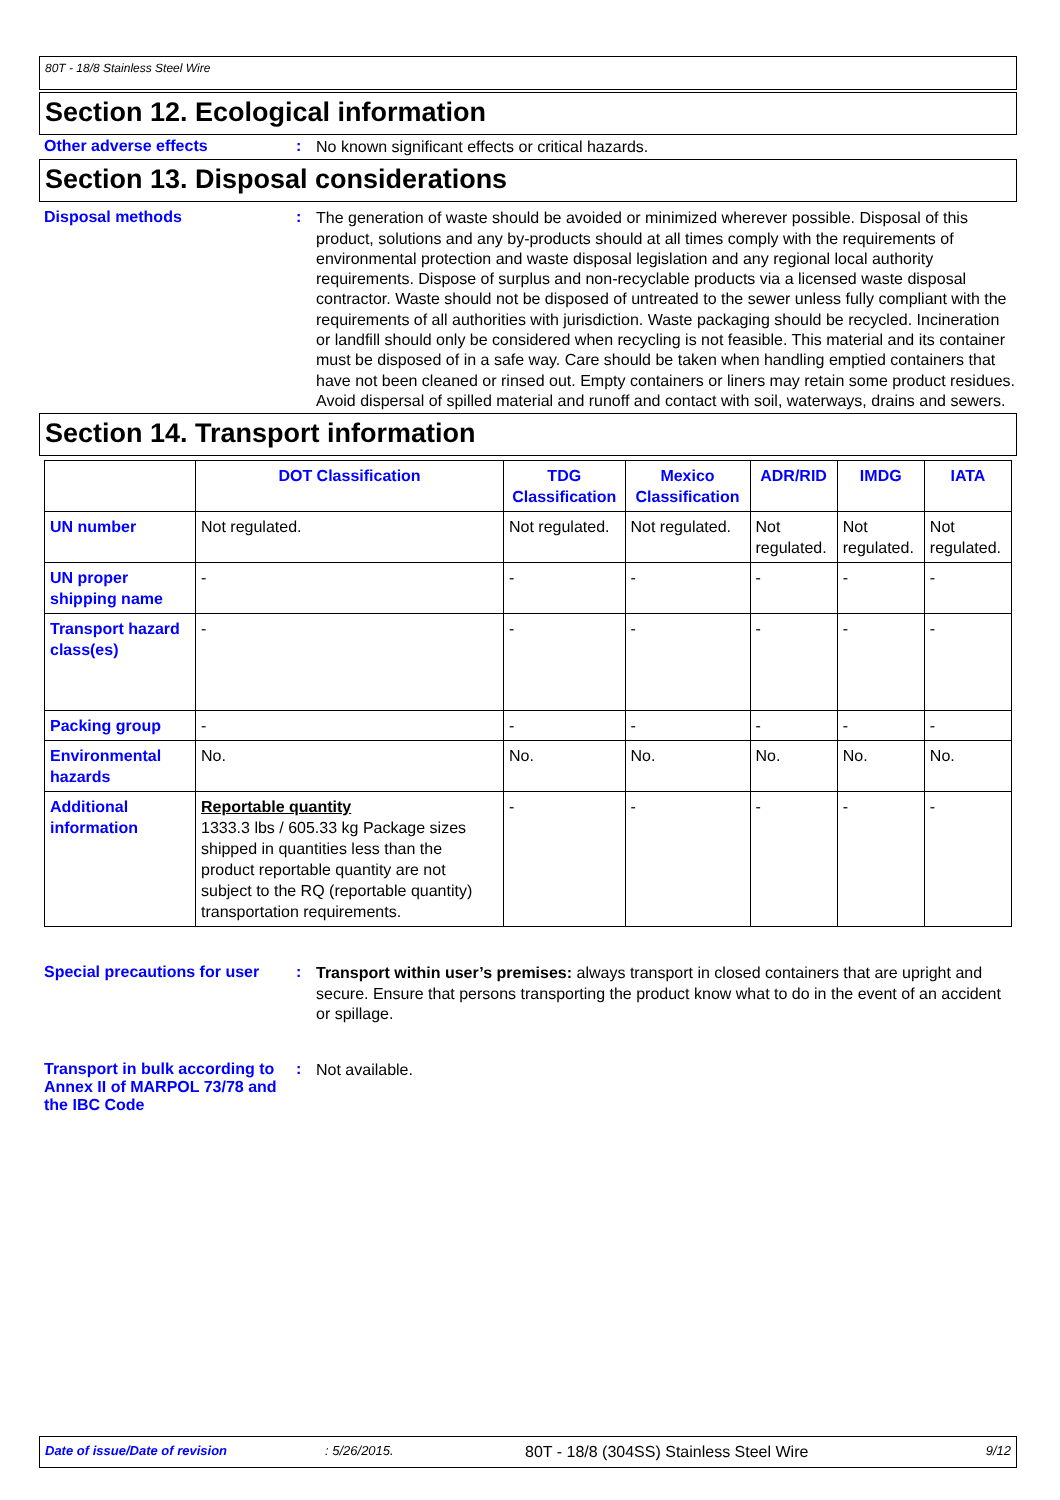80T - 18/8 Stainless Steel Wire
Section 12. Ecological information
Other adverse effects :
No known significant effects or critical hazards.
Section 13. Disposal considerations
Disposal methods :
The generation of waste should be avoided or minimized wherever possible. Disposal of this product, solutions and any by-products should at all times comply with the requirements of environmental protection and waste disposal legislation and any regional local authority requirements. Dispose of surplus and non-recyclable products via a licensed waste disposal contractor. Waste should not be disposed of untreated to the sewer unless fully compliant with the requirements of all authorities with jurisdiction. Waste packaging should be recycled. Incineration or landfill should only be considered when recycling is not feasible. This material and its container must be disposed of in a safe way. Care should be taken when handling emptied containers that have not been cleaned or rinsed out. Empty containers or liners may retain some product residues. Avoid dispersal of spilled material and runoff and contact with soil, waterways, drains and sewers.
Section 14. Transport information
| | DOT Classification | TDG Classification | Mexico Classification | ADR/RID | IMDG | IATA |
| --- | --- | --- | --- | --- | --- | --- |
| UN number | Not regulated. | Not regulated. | Not regulated. | Not regulated. | Not regulated. | Not regulated. |
| UN proper shipping name | - | - | - | - | - | - |
| Transport hazard class(es) | - | - | - | - | - | - |
| Packing group | - | - | - | - | - | - |
| Environmental hazards | No. | No. | No. | No. | No. | No. |
| Additional information | Reportable quantity 1333.3 lbs / 605.33 kg Package sizes shipped in quantities less than the product reportable quantity are not subject to the RQ (reportable quantity) transportation requirements. | - | - | - | - | - |
Special precautions for user
:
Transport within user’s premises: always transport in closed containers that are upright and secure. Ensure that persons transporting the product know what to do in the event of an accident or spillage.
Transport in bulk according to Annex II of MARPOL 73/78 and the IBC Code
:
Not available.
Date of issue/Date of revision: 5/26/2015. 80T - 18/8 (304SS) Stainless Steel Wire 9/12